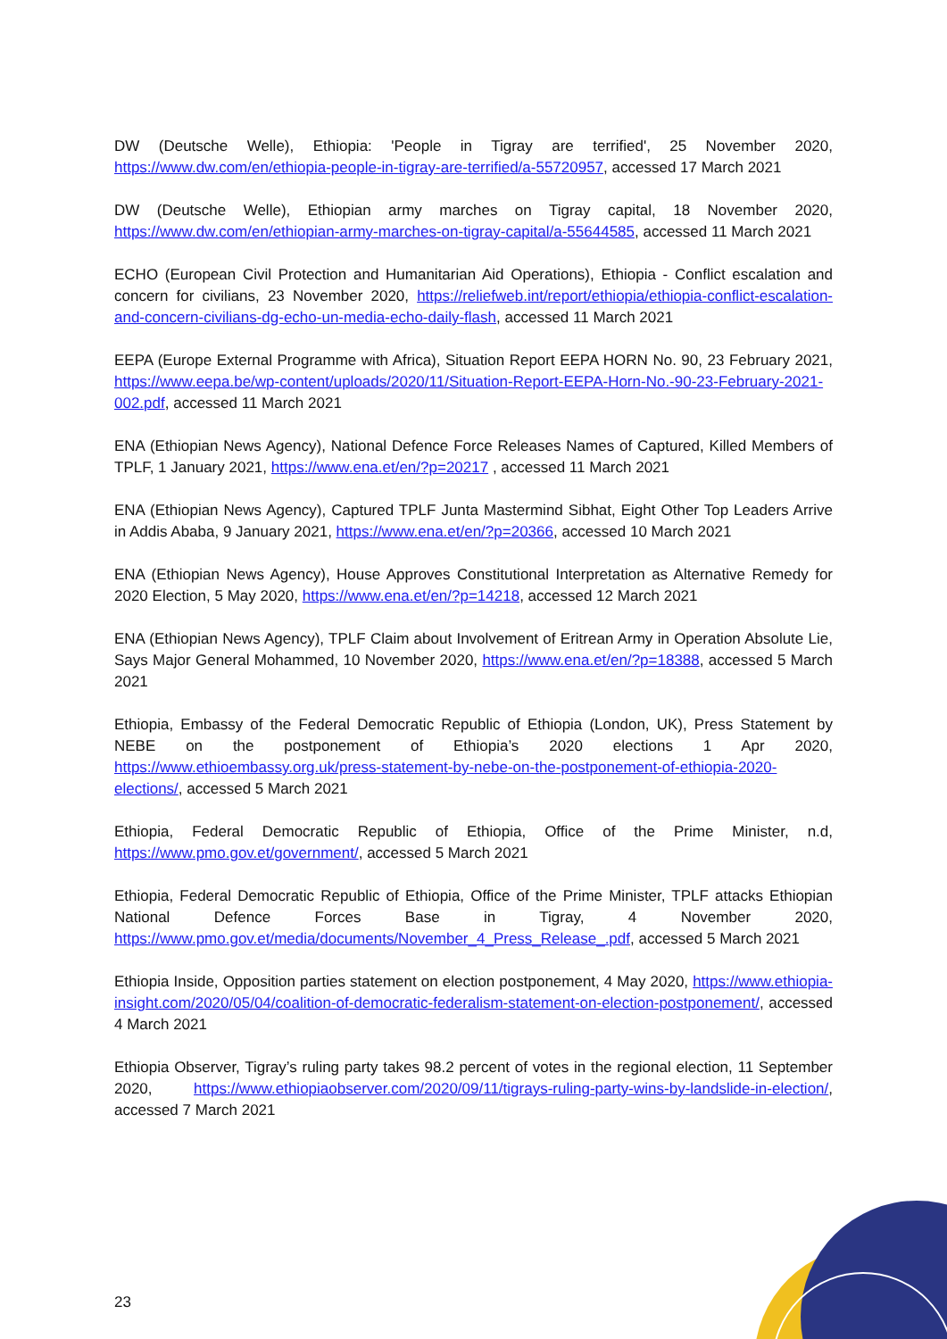DW (Deutsche Welle), Ethiopia: 'People in Tigray are terrified', 25 November 2020, https://www.dw.com/en/ethiopia-people-in-tigray-are-terrified/a-55720957, accessed 17 March 2021
DW (Deutsche Welle), Ethiopian army marches on Tigray capital, 18 November 2020, https://www.dw.com/en/ethiopian-army-marches-on-tigray-capital/a-55644585, accessed 11 March 2021
ECHO (European Civil Protection and Humanitarian Aid Operations), Ethiopia - Conflict escalation and concern for civilians, 23 November 2020, https://reliefweb.int/report/ethiopia/ethiopia-conflict-escalation-and-concern-civilians-dg-echo-un-media-echo-daily-flash, accessed 11 March 2021
EEPA (Europe External Programme with Africa), Situation Report EEPA HORN No. 90, 23 February 2021, https://www.eepa.be/wp-content/uploads/2020/11/Situation-Report-EEPA-Horn-No.-90-23-February-2021-002.pdf, accessed 11 March 2021
ENA (Ethiopian News Agency), National Defence Force Releases Names of Captured, Killed Members of TPLF, 1 January 2021, https://www.ena.et/en/?p=20217 , accessed 11 March 2021
ENA (Ethiopian News Agency), Captured TPLF Junta Mastermind Sibhat, Eight Other Top Leaders Arrive in Addis Ababa, 9 January 2021, https://www.ena.et/en/?p=20366, accessed 10 March 2021
ENA (Ethiopian News Agency), House Approves Constitutional Interpretation as Alternative Remedy for 2020 Election, 5 May 2020, https://www.ena.et/en/?p=14218, accessed 12 March 2021
ENA (Ethiopian News Agency), TPLF Claim about Involvement of Eritrean Army in Operation Absolute Lie, Says Major General Mohammed, 10 November 2020, https://www.ena.et/en/?p=18388, accessed 5 March 2021
Ethiopia, Embassy of the Federal Democratic Republic of Ethiopia (London, UK), Press Statement by NEBE on the postponement of Ethiopia’s 2020 elections 1 Apr 2020, https://www.ethioembassy.org.uk/press-statement-by-nebe-on-the-postponement-of-ethiopia-2020-elections/, accessed 5 March 2021
Ethiopia, Federal Democratic Republic of Ethiopia, Office of the Prime Minister, n.d, https://www.pmo.gov.et/government/, accessed 5 March 2021
Ethiopia, Federal Democratic Republic of Ethiopia, Office of the Prime Minister, TPLF attacks Ethiopian National Defence Forces Base in Tigray, 4 November 2020, https://www.pmo.gov.et/media/documents/November_4_Press_Release_.pdf, accessed 5 March 2021
Ethiopia Inside, Opposition parties statement on election postponement, 4 May 2020, https://www.ethiopia-insight.com/2020/05/04/coalition-of-democratic-federalism-statement-on-election-postponement/, accessed 4 March 2021
Ethiopia Observer, Tigray’s ruling party takes 98.2 percent of votes in the regional election, 11 September 2020, https://www.ethiopiaobserver.com/2020/09/11/tigrays-ruling-party-wins-by-landslide-in-election/, accessed 7 March 2021
23